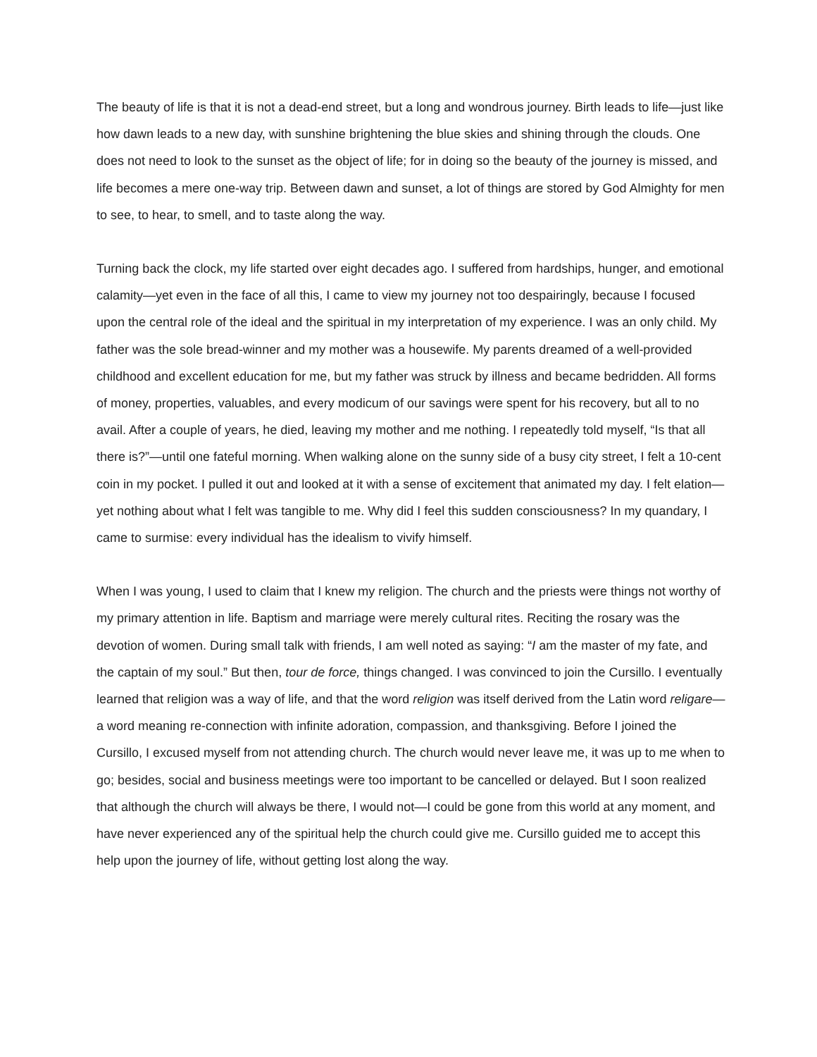The beauty of life is that it is not a dead-end street, but a long and wondrous journey. Birth leads to life—just like how dawn leads to a new day, with sunshine brightening the blue skies and shining through the clouds. One does not need to look to the sunset as the object of life; for in doing so the beauty of the journey is missed, and life becomes a mere one-way trip. Between dawn and sunset, a lot of things are stored by God Almighty for men to see, to hear, to smell, and to taste along the way.
Turning back the clock, my life started over eight decades ago. I suffered from hardships, hunger, and emotional calamity—yet even in the face of all this, I came to view my journey not too despairingly, because I focused upon the central role of the ideal and the spiritual in my interpretation of my experience. I was an only child. My father was the sole bread-winner and my mother was a housewife. My parents dreamed of a well-provided childhood and excellent education for me, but my father was struck by illness and became bedridden. All forms of money, properties, valuables, and every modicum of our savings were spent for his recovery, but all to no avail. After a couple of years, he died, leaving my mother and me nothing. I repeatedly told myself, “Is that all there is?”—until one fateful morning. When walking alone on the sunny side of a busy city street, I felt a 10-cent coin in my pocket. I pulled it out and looked at it with a sense of excitement that animated my day. I felt elation—yet nothing about what I felt was tangible to me. Why did I feel this sudden consciousness? In my quandary, I came to surmise: every individual has the idealism to vivify himself.
When I was young, I used to claim that I knew my religion. The church and the priests were things not worthy of my primary attention in life. Baptism and marriage were merely cultural rites. Reciting the rosary was the devotion of women. During small talk with friends, I am well noted as saying: “I am the master of my fate, and the captain of my soul.” But then, tour de force, things changed. I was convinced to join the Cursillo. I eventually learned that religion was a way of life, and that the word religion was itself derived from the Latin word religare—a word meaning re-connection with infinite adoration, compassion, and thanksgiving. Before I joined the Cursillo, I excused myself from not attending church. The church would never leave me, it was up to me when to go; besides, social and business meetings were too important to be cancelled or delayed. But I soon realized that although the church will always be there, I would not—I could be gone from this world at any moment, and have never experienced any of the spiritual help the church could give me. Cursillo guided me to accept this help upon the journey of life, without getting lost along the way.